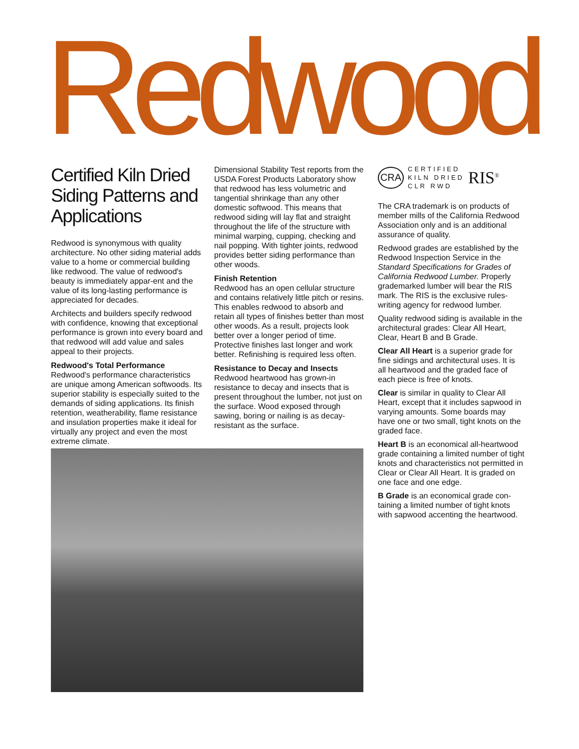Redwood
Certified Kiln Dried Siding Patterns and Applications
Redwood is synonymous with quality architecture. No other siding material adds value to a home or commercial building like redwood. The value of redwood's beauty is immediately appar-ent and the value of its long-lasting performance is appreciated for decades.
Architects and builders specify redwood with confidence, knowing that exceptional performance is grown into every board and that redwood will add value and sales appeal to their projects.
Redwood's Total Performance
Redwood's performance characteristics are unique among American softwoods. Its superior stability is especially suited to the demands of siding applications. Its finish retention, weatherability, flame resistance and insulation properties make it ideal for virtually any project and even the most extreme climate.
Dimensional Stability Test reports from the USDA Forest Products Laboratory show that redwood has less volumetric and tangential shrinkage than any other domestic softwood. This means that redwood siding will lay flat and straight throughout the life of the structure with minimal warping, cupping, checking and nail popping. With tighter joints, redwood provides better siding performance than other woods.
Finish Retention
Redwood has an open cellular structure and contains relatively little pitch or resins. This enables redwood to absorb and retain all types of finishes better than most other woods. As a result, projects look better over a longer period of time. Protective finishes last longer and work better. Refinishing is required less often.
Resistance to Decay and Insects
Redwood heartwood has grown-in resistance to decay and insects that is present throughout the lumber, not just on the surface. Wood exposed through sawing, boring or nailing is as decay-resistant as the surface.
CRA
CERTIFIED
KILN DRIED
CLR RWD
RIS<sup>®</sup>
The CRA trademark is on products of member mills of the California Redwood Association only and is an additional assurance of quality.
Redwood grades are established by the Redwood Inspection Service in the Standard Specifications for Grades of California Redwood Lumber. Properly grademarked lumber will bear the RIS mark. The RIS is the exclusive rules-writing agency for redwood lumber.
Quality redwood siding is available in the architectural grades: Clear All Heart, Clear, Heart B and B Grade.
Clear All Heart is a superior grade for fine sidings and architectural uses. It is all heartwood and the graded face of each piece is free of knots.
Clear is similar in quality to Clear All Heart, except that it includes sapwood in varying amounts. Some boards may have one or two small, tight knots on the graded face.
Heart B is an economical all-heartwood grade containing a limited number of tight knots and characteristics not permitted in Clear or Clear All Heart. It is graded on one face and one edge.
B Grade is an economical grade con-taining a limited number of tight knots with sapwood accenting the heartwood.